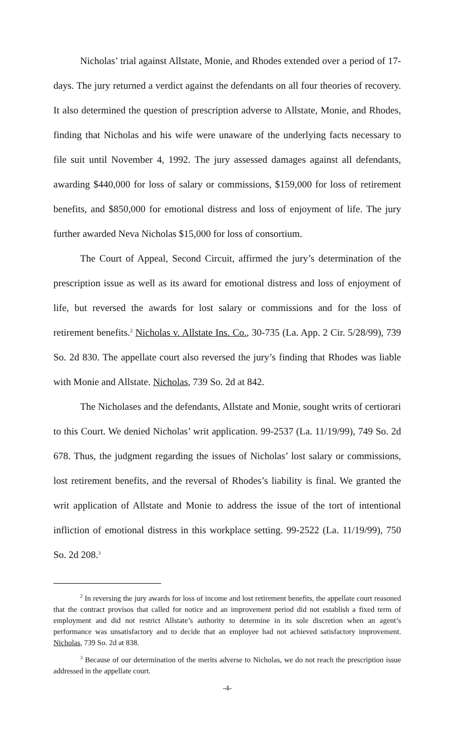Nicholas’ trial against Allstate, Monie, and Rhodes extended over a period of 17-days. The jury returned a verdict against the defendants on all four theories of recovery. It also determined the question of prescription adverse to Allstate, Monie, and Rhodes, finding that Nicholas and his wife were unaware of the underlying facts necessary to file suit until November 4, 1992. The jury assessed damages against all defendants, awarding $440,000 for loss of salary or commissions, $159,000 for loss of retirement benefits, and $850,000 for emotional distress and loss of enjoyment of life. The jury further awarded Neva Nicholas $15,000 for loss of consortium.
The Court of Appeal, Second Circuit, affirmed the jury’s determination of the prescription issue as well as its award for emotional distress and loss of enjoyment of life, but reversed the awards for lost salary or commissions and for the loss of retirement benefits.<sup>2</sup> Nicholas v. Allstate Ins. Co., 30-735 (La. App. 2 Cir. 5/28/99), 739 So. 2d 830. The appellate court also reversed the jury’s finding that Rhodes was liable with Monie and Allstate. Nicholas, 739 So. 2d at 842.
The Nicholases and the defendants, Allstate and Monie, sought writs of certiorari to this Court. We denied Nicholas’ writ application. 99-2537 (La. 11/19/99), 749 So. 2d 678. Thus, the judgment regarding the issues of Nicholas’ lost salary or commissions, lost retirement benefits, and the reversal of Rhodes’s liability is final. We granted the writ application of Allstate and Monie to address the issue of the tort of intentional infliction of emotional distress in this workplace setting. 99-2522 (La. 11/19/99), 750 So. 2d 208.<sup>3</sup>
<sup>2</sup> In reversing the jury awards for loss of income and lost retirement benefits, the appellate court reasoned that the contract provisos that called for notice and an improvement period did not establish a fixed term of employment and did not restrict Allstate’s authority to determine in its sole discretion when an agent’s performance was unsatisfactory and to decide that an employee had not achieved satisfactory improvement. Nicholas, 739 So. 2d at 838.
<sup>3</sup> Because of our determination of the merits adverse to Nicholas, we do not reach the prescription issue addressed in the appellate court.
-4-